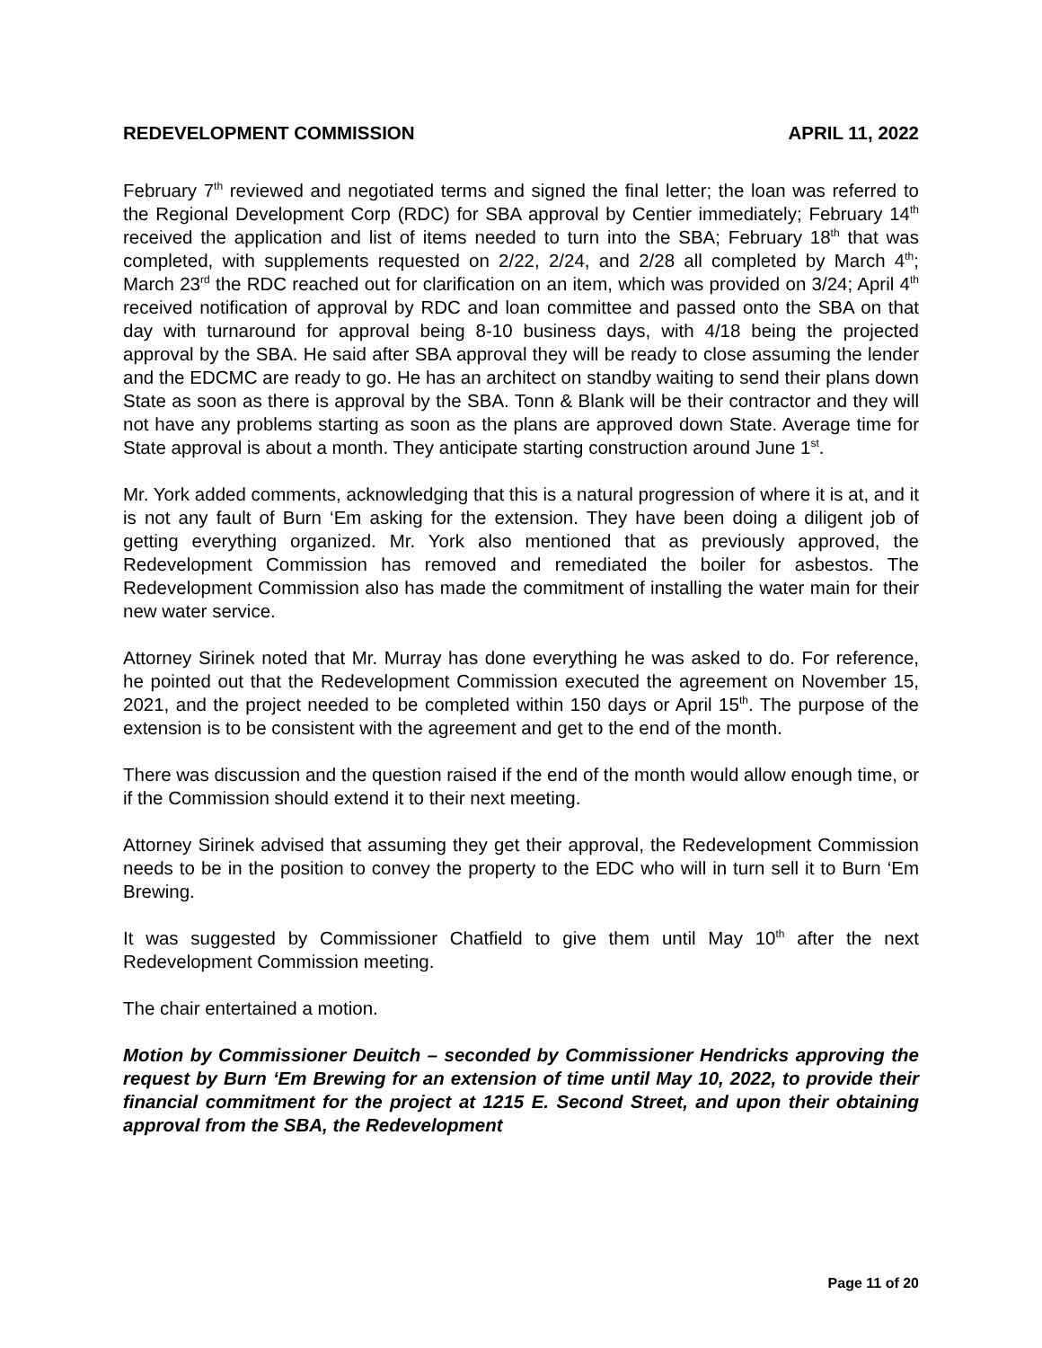REDEVELOPMENT COMMISSION APRIL 11, 2022
February 7<sup>th</sup> reviewed and negotiated terms and signed the final letter; the loan was referred to the Regional Development Corp (RDC) for SBA approval by Centier immediately; February 14<sup>th</sup> received the application and list of items needed to turn into the SBA; February 18<sup>th</sup> that was completed, with supplements requested on 2/22, 2/24, and 2/28 all completed by March 4<sup>th</sup>; March 23<sup>rd</sup> the RDC reached out for clarification on an item, which was provided on 3/24; April 4<sup>th</sup> received notification of approval by RDC and loan committee and passed onto the SBA on that day with turnaround for approval being 8-10 business days, with 4/18 being the projected approval by the SBA. He said after SBA approval they will be ready to close assuming the lender and the EDCMC are ready to go. He has an architect on standby waiting to send their plans down State as soon as there is approval by the SBA. Tonn & Blank will be their contractor and they will not have any problems starting as soon as the plans are approved down State. Average time for State approval is about a month. They anticipate starting construction around June 1<sup>st</sup>.
Mr. York added comments, acknowledging that this is a natural progression of where it is at, and it is not any fault of Burn ‘Em asking for the extension. They have been doing a diligent job of getting everything organized. Mr. York also mentioned that as previously approved, the Redevelopment Commission has removed and remediated the boiler for asbestos. The Redevelopment Commission also has made the commitment of installing the water main for their new water service.
Attorney Sirinek noted that Mr. Murray has done everything he was asked to do. For reference, he pointed out that the Redevelopment Commission executed the agreement on November 15, 2021, and the project needed to be completed within 150 days or April 15<sup>th</sup>. The purpose of the extension is to be consistent with the agreement and get to the end of the month.
There was discussion and the question raised if the end of the month would allow enough time, or if the Commission should extend it to their next meeting.
Attorney Sirinek advised that assuming they get their approval, the Redevelopment Commission needs to be in the position to convey the property to the EDC who will in turn sell it to Burn ‘Em Brewing.
It was suggested by Commissioner Chatfield to give them until May 10<sup>th</sup> after the next Redevelopment Commission meeting.
The chair entertained a motion.
Motion by Commissioner Deuitch – seconded by Commissioner Hendricks approving the request by Burn ‘Em Brewing for an extension of time until May 10, 2022, to provide their financial commitment for the project at 1215 E. Second Street, and upon their obtaining approval from the SBA, the Redevelopment
Page 11 of 20